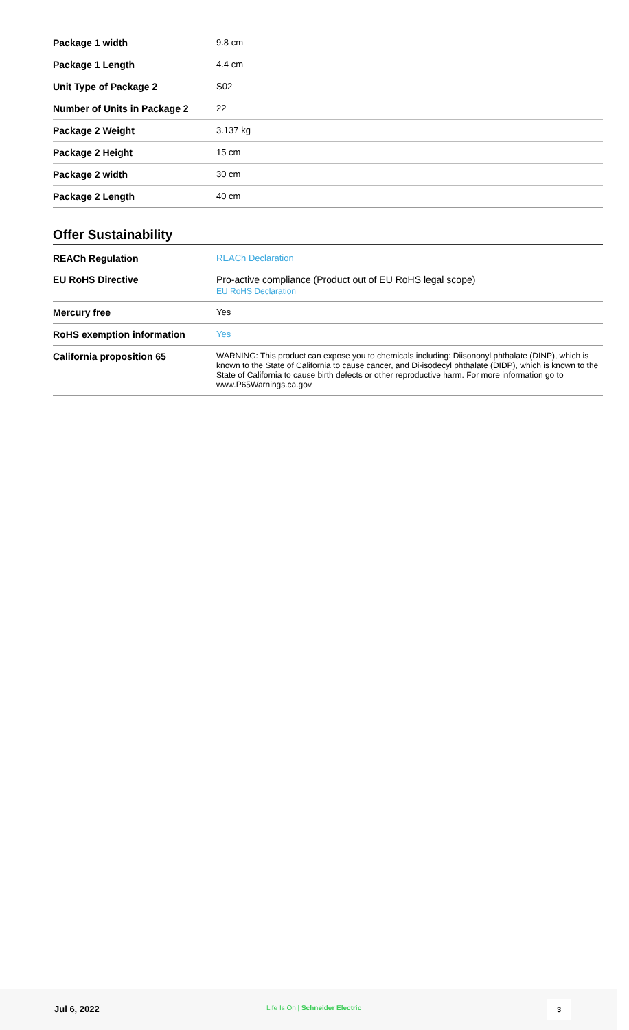| Package 1 width | 9.8 cm |
| Package 1 Length | 4.4 cm |
| Unit Type of Package 2 | S02 |
| Number of Units in Package 2 | 22 |
| Package 2 Weight | 3.137 kg |
| Package 2 Height | 15 cm |
| Package 2 width | 30 cm |
| Package 2 Length | 40 cm |
Offer Sustainability
| REACh Regulation | REACh Declaration |
| EU RoHS Directive | Pro-active compliance (Product out of EU RoHS legal scope) EU RoHS Declaration |
| Mercury free | Yes |
| RoHS exemption information | Yes |
| California proposition 65 | WARNING: This product can expose you to chemicals including: Diisononyl phthalate (DINP), which is known to the State of California to cause cancer, and Di-isodecyl phthalate (DIDP), which is known to the State of California to cause birth defects or other reproductive harm. For more information go to www.P65Warnings.ca.gov |
Jul 6, 2022 Life Is On | Schneider Electric 3